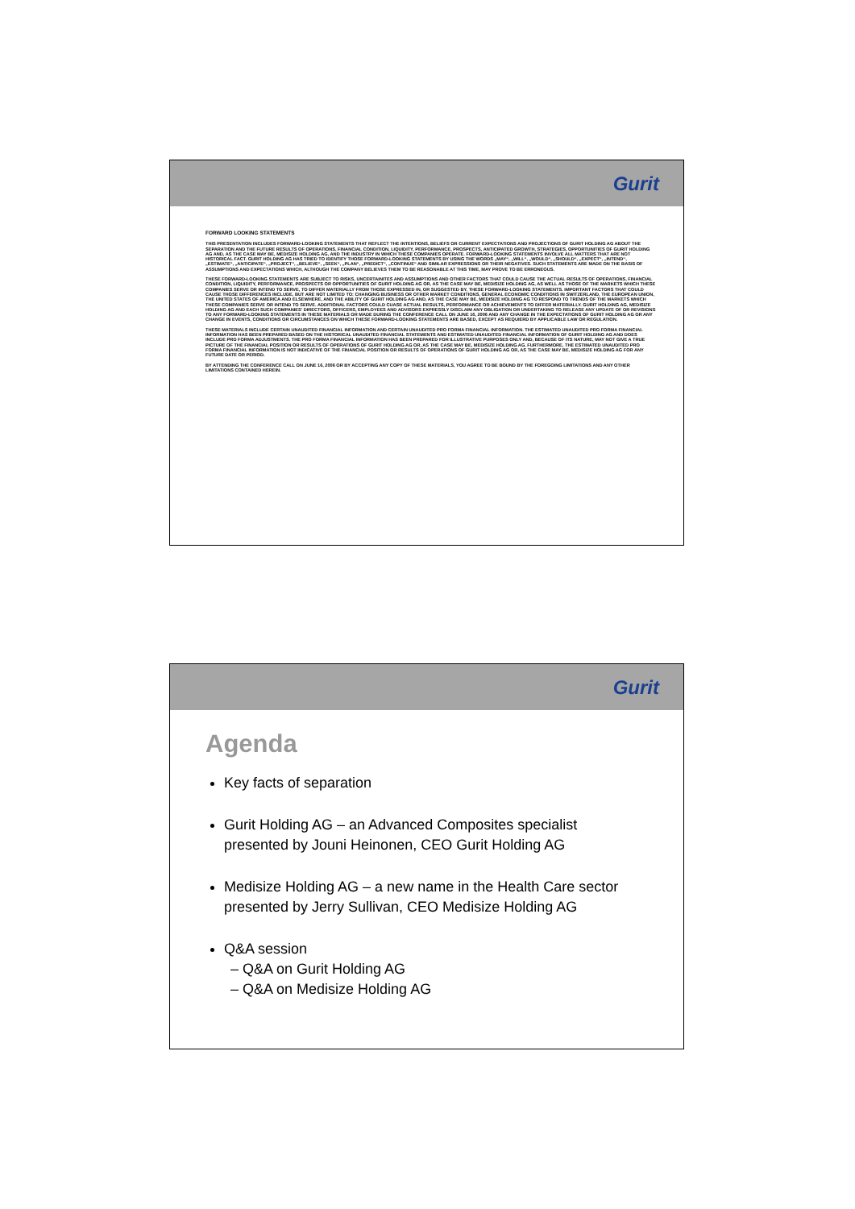Gurit
FORWARD LOOKING STATEMENTS
THIS PRESENTATION INCLUDES FORWARD-LOOKING STATEMENTS THAT REFLECT THE INTENTIONS, BELIEFS OR CURRENT EXPECTATIONS AND PROJECTIONS OF GURIT HOLDING AG ABOUT THE SEPARATION AND THE FUTURE RESULTS OF OPERATIONS, FINANCIAL CONDITION, LIQUIDITY, PERFORMANCE, PROSPECTS, ANTICIPATED GROWTH, STRATEGIES, OPPORTUNITIES OF GURIT HOLDING AG AND, AS THE CASE MAY BE, MEDISIZE HOLDING AG, AND THE INDUSTRY IN WHICH THESE COMPANIES OPERATE. FORWARD-LOOKING STATEMENTS INVOLVE ALL MATTERS THAT ARE NOT HISTORICAL FACT. GURIT HOLDING AG HAS TRIED TO IDENTIFY THOSE FORWARD-LOOKING STATEMENTS BY USING THE WORDS „MAY“, „WILL“, „WOULD“, „SHOULD“, „EXPECT“, „INTEND“, „ESTIMATE“, „ANTICIPATE“, „PROJECT“, „BELIEVE“, „SEEK“, „PLAN“, „PREDICT“, „CONTINUE“ AND SIMILAR EXPRESSIONS OR THEIR NEGATIVES. SUCH STATEMENTS ARE MADE ON THE BASIS OF ASSUMPTIONS AND EXPECTATIONS WHICH, ALTHOUGH THE COMPANY BELIEVES THEM TO BE REASONABLE AT THIS TIME, MAY PROVE TO BE ERRONEOUS.
THESE FORWARD-LOOKING STATEMENTS ARE SUBJECT TO RISKS, UNCERTAINITES AND ASSUMPTIONS AND OTHER FACTORS THAT COULD CAUSE THE ACTUAL RESULTS OF OPERATIONS, FINANCIAL CONDITION, LIQUIDITY, PERFORMANCE, PROSPECTS OR OPPORTUNITIES OF GURIT HOLDING AG OR, AS THE CASE MAY BE, MEDISIZE HOLDING AG, AS WELL AS THOSE OF THE MARKETS WHICH THESE COMPANIES SERVE OR INTEND TO SERVE, TO DIFFER MATERIALLY FROM THOSE EXPRESSED IN, OR SUGGESTED BY, THESE FORWARD-LOOKING STATEMENTS. IMPORTANT FACTORS THAT COULD CAUSE THOSE DIFFERENCES INCLUDE, BUT ARE NOT LIMITED TO: CHANGING BUSINESS OR OTHER MARKET CONDITIONS, GENERAL ECONOMIC CONDITIONS IN SWITZERLAND, THE EUROPEAN UNION, THE UNITED STATES OF AMERICA AND ELSEWHERE, AND THE ABILITY OF GURIT HOLDING AG AND, AS THE CASE MAY BE, MEDISIZE HOLDING AG TO RESPOND TO TRENDS OF THE MARKETS WHICH THESE COMPANIES SERVE OR INTEND TO SERVE. ADDITIONAL FACTORS COULD CUASE ACTUAL RESULTS, PERFORMANCE OR ACHIEVEMENTS TO DIFFER MATERIALLY. GURIT HOLDING AG, MEDISIZE HOLDING AG AND EACH SUCH COMPANIES' DIRECTORS, OFFICERS, EMPLOYEES AND ADVISORS EXPRESSLY DISCLAIM ANY OBLIGATION OR UNDERTAKING TO RELEASE ANY UPDATE OF OR REVISIONS TO ANY FORWARD-LOOKING STATEMENTS IN THESE MATERIALS OR MADE DURING THE CONFERENCE CALL ON JUNE 16, 2006 AND ANY CHANGE IN THE EXPECTATIONS OF GURIT HOLDING AG OR ANY CHANGE IN EVENTS, CONDITIONS OR CIRCUMSTANCES ON WHICH THESE FORWARD-LOOKING STATEMENTS ARE BASED, EXCEPT AS REQUIERD BY APPLICABLE LAW OR REGULATION.
THESE MATERIALS INCLUDE CERTAIN UNAUDITED FINANCIAL INFORMATION AND CERTAIN UNAUDITED PRO FORMA FINANCIAL INFORMATION. THE ESTIMATED UNAUDITED PRO FORMA FINANCIAL INFORMATION HAS BEEN PREPARED BASED ON THE HISTORICAL UNAUDITED FINANCIAL STATEMENTS AND ESTIMATED UNAUDITED FINANCIAL INFORMATION OF GURIT HOLDING AG AND DOES INCLUDE PRO FORMA ADJUSTMENTS. THE PRO FORMA FINANCIAL INFORMATION HAS BEEN PREPARED FOR ILLUSTRATIVE PURPOSES ONLY AND, BECAUSE OF ITS NATURE, MAY NOT GIVE A TRUE PICTURE OF THE FINANCIAL POSITION OR RESULTS OF OPERATIONS OF GURIT HOLDING AG OR, AS THE CASE MAY BE, MEDISIZE HOLDING AG. FURTHERMORE, THE ESTIMATED UNAUDITED PRO FORMA FINANCIAL INFORMATION IS NOT INDICATIVE OF THE FINANCIAL POSITION OR RESULTS OF OPERATIONS OF GURIT HOLDING AG OR, AS THE CASE MAY BE, MEDISIZE HOLDING AG FOR ANY FUTURE DATE OR PERIOD.
BY ATTENDING THE CONFERENCE CALL ON JUNE 16, 2006 OR BY ACCEPTING ANY COPY OF THESE MATERIALS, YOU AGREE TO BE BOUND BY THE FOREGOING LIMITATIONS AND ANY OTHER LIMITATIONS CONTAINED HEREIN.
Gurit
Agenda
Key facts of separation
Gurit Holding AG – an Advanced Composites specialist
presented by Jouni Heinonen, CEO Gurit Holding AG
Medisize Holding AG – a new name in the Health Care sector
presented by Jerry Sullivan, CEO Medisize Holding AG
Q&A session
– Q&A on Gurit Holding AG
– Q&A on Medisize Holding AG